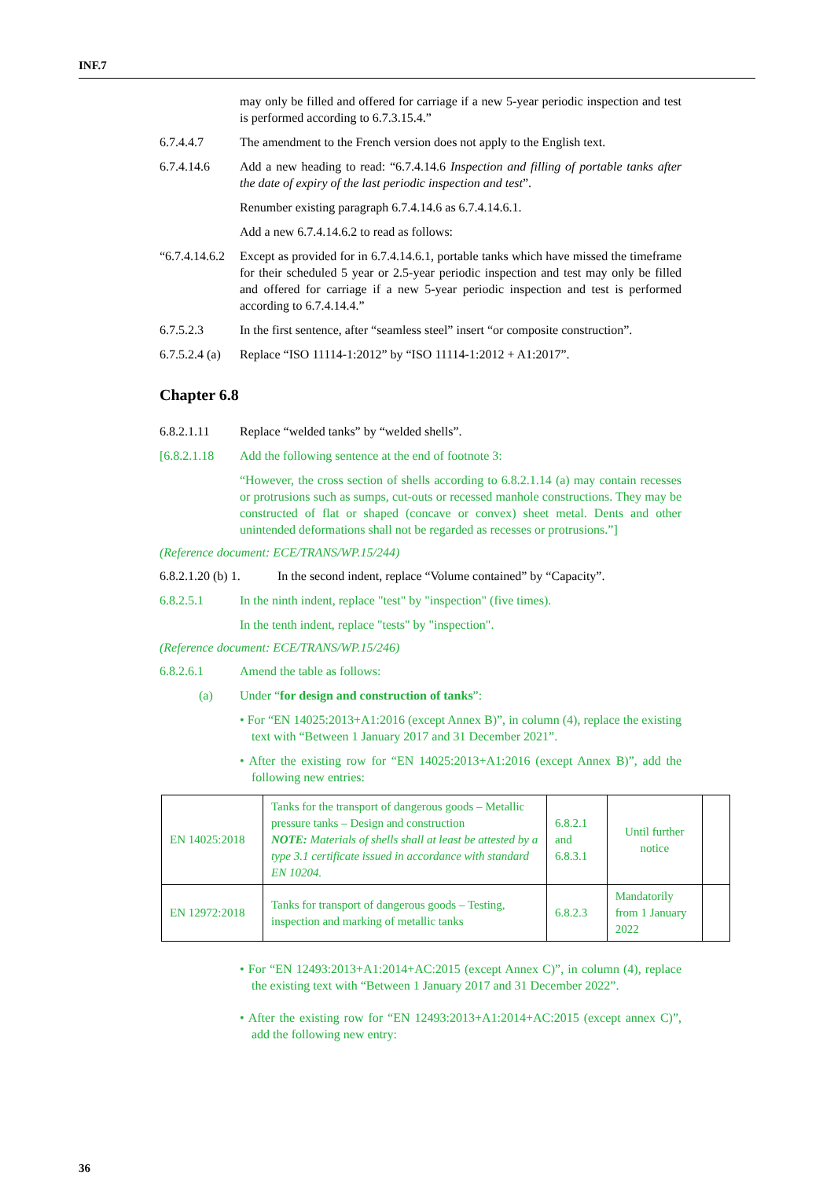INF.7
may only be filled and offered for carriage if a new 5-year periodic inspection and test is performed according to 6.7.3.15.4.”
6.7.4.4.7 The amendment to the French version does not apply to the English text.
6.7.4.14.6 Add a new heading to read: “6.7.4.14.6 Inspection and filling of portable tanks after the date of expiry of the last periodic inspection and test”.
Renumber existing paragraph 6.7.4.14.6 as 6.7.4.14.6.1.
Add a new 6.7.4.14.6.2 to read as follows:
“6.7.4.14.6.2
Except as provided for in 6.7.4.14.6.1, portable tanks which have missed the timeframe for their scheduled 5 year or 2.5-year periodic inspection and test may only be filled and offered for carriage if a new 5-year periodic inspection and test is performed according to 6.7.4.14.4.”
6.7.5.2.3 In the first sentence, after “seamless steel” insert “or composite construction”.
6.7.5.2.4 (a)
Replace “ISO 11114-1:2012” by “ISO 11114-1:2012 + A1:2017”.
Chapter 6.8
6.8.2.1.11 Replace “welded tanks” by “welded shells”.
[6.8.2.1.18
Add the following sentence at the end of footnote 3:
“However, the cross section of shells according to 6.8.2.1.14 (a) may contain recesses or protrusions such as sumps, cut-outs or recessed manhole constructions. They may be constructed of flat or shaped (concave or convex) sheet metal. Dents and other unintended deformations shall not be regarded as recesses or protrusions.”]
(Reference document: ECE/TRANS/WP.15/244)
6.8.2.1.20 (b) 1.
In the second indent, replace “Volume contained” by “Capacity”.
6.8.2.5.1 In the ninth indent, replace "test" by "inspection" (five times).
In the tenth indent, replace "tests" by "inspection".
(Reference document: ECE/TRANS/WP.15/246)
6.8.2.6.1 Amend the table as follows:
(a) Under “for design and construction of tanks”:
• For “EN 14025:2013+A1:2016 (except Annex B)”, in column (4), replace the existing text with “Between 1 January 2017 and 31 December 2021”.
• After the existing row for “EN 14025:2013+A1:2016 (except Annex B)”, add the following new entries:
| EN 14025:2018 | Tanks for the transport of dangerous goods – Metallic pressure tanks – Design and construction NOTE: Materials of shells shall at least be attested by a type 3.1 certificate issued in accordance with standard EN 10204. | 6.8.2.1 and 6.8.3.1 | Until further notice | |
| EN 12972:2018 | Tanks for transport of dangerous goods – Testing, inspection and marking of metallic tanks | 6.8.2.3 | Mandatorily from 1 January 2022 | |
• For “EN 12493:2013+A1:2014+AC:2015 (except Annex C)”, in column (4), replace the existing text with “Between 1 January 2017 and 31 December 2022”.
• After the existing row for “EN 12493:2013+A1:2014+AC:2015 (except annex C)”, add the following new entry:
36